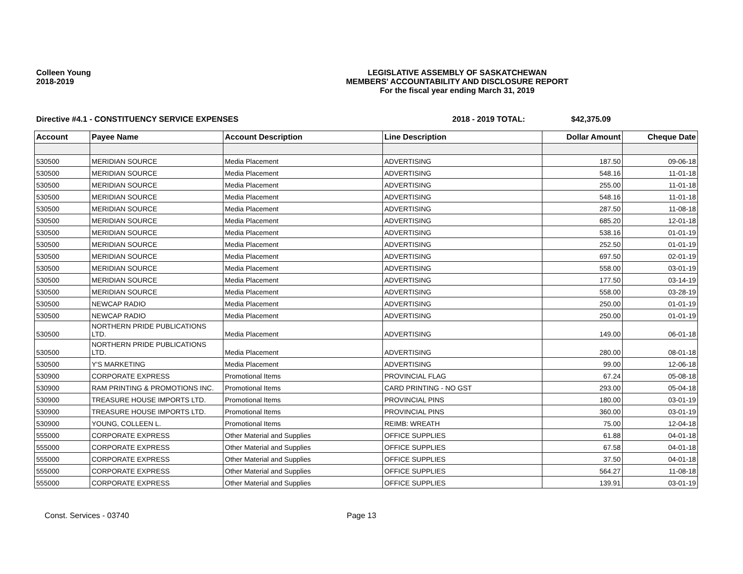Colleen Young
2018-2019
LEGISLATIVE ASSEMBLY OF SASKATCHEWAN
MEMBERS' ACCOUNTABILITY AND DISCLOSURE REPORT
For the fiscal year ending March 31, 2019
Directive #4.1 - CONSTITUENCY SERVICE EXPENSES 2018 - 2019 TOTAL: $42,375.09
| Account | Payee Name | Account Description | Line Description | Dollar Amount | Cheque Date |
| --- | --- | --- | --- | --- | --- |
| 530500 | MERIDIAN SOURCE | Media Placement | ADVERTISING | 187.50 | 09-06-18 |
| 530500 | MERIDIAN SOURCE | Media Placement | ADVERTISING | 548.16 | 11-01-18 |
| 530500 | MERIDIAN SOURCE | Media Placement | ADVERTISING | 255.00 | 11-01-18 |
| 530500 | MERIDIAN SOURCE | Media Placement | ADVERTISING | 548.16 | 11-01-18 |
| 530500 | MERIDIAN SOURCE | Media Placement | ADVERTISING | 287.50 | 11-08-18 |
| 530500 | MERIDIAN SOURCE | Media Placement | ADVERTISING | 685.20 | 12-01-18 |
| 530500 | MERIDIAN SOURCE | Media Placement | ADVERTISING | 538.16 | 01-01-19 |
| 530500 | MERIDIAN SOURCE | Media Placement | ADVERTISING | 252.50 | 01-01-19 |
| 530500 | MERIDIAN SOURCE | Media Placement | ADVERTISING | 697.50 | 02-01-19 |
| 530500 | MERIDIAN SOURCE | Media Placement | ADVERTISING | 558.00 | 03-01-19 |
| 530500 | MERIDIAN SOURCE | Media Placement | ADVERTISING | 177.50 | 03-14-19 |
| 530500 | MERIDIAN SOURCE | Media Placement | ADVERTISING | 558.00 | 03-28-19 |
| 530500 | NEWCAP RADIO | Media Placement | ADVERTISING | 250.00 | 01-01-19 |
| 530500 | NEWCAP RADIO | Media Placement | ADVERTISING | 250.00 | 01-01-19 |
| 530500 | NORTHERN PRIDE PUBLICATIONS LTD. | Media Placement | ADVERTISING | 149.00 | 06-01-18 |
| 530500 | NORTHERN PRIDE PUBLICATIONS LTD. | Media Placement | ADVERTISING | 280.00 | 08-01-18 |
| 530500 | Y'S MARKETING | Media Placement | ADVERTISING | 99.00 | 12-06-18 |
| 530900 | CORPORATE EXPRESS | Promotional Items | PROVINCIAL FLAG | 67.24 | 05-08-18 |
| 530900 | RAM PRINTING & PROMOTIONS INC. | Promotional Items | CARD PRINTING - NO GST | 293.00 | 05-04-18 |
| 530900 | TREASURE HOUSE IMPORTS LTD. | Promotional Items | PROVINCIAL PINS | 180.00 | 03-01-19 |
| 530900 | TREASURE HOUSE IMPORTS LTD. | Promotional Items | PROVINCIAL PINS | 360.00 | 03-01-19 |
| 530900 | YOUNG, COLLEEN L. | Promotional Items | REIMB: WREATH | 75.00 | 12-04-18 |
| 555000 | CORPORATE EXPRESS | Other Material and Supplies | OFFICE SUPPLIES | 61.88 | 04-01-18 |
| 555000 | CORPORATE EXPRESS | Other Material and Supplies | OFFICE SUPPLIES | 67.58 | 04-01-18 |
| 555000 | CORPORATE EXPRESS | Other Material and Supplies | OFFICE SUPPLIES | 37.50 | 04-01-18 |
| 555000 | CORPORATE EXPRESS | Other Material and Supplies | OFFICE SUPPLIES | 564.27 | 11-08-18 |
| 555000 | CORPORATE EXPRESS | Other Material and Supplies | OFFICE SUPPLIES | 139.91 | 03-01-19 |
Const. Services - 03740 Page 13